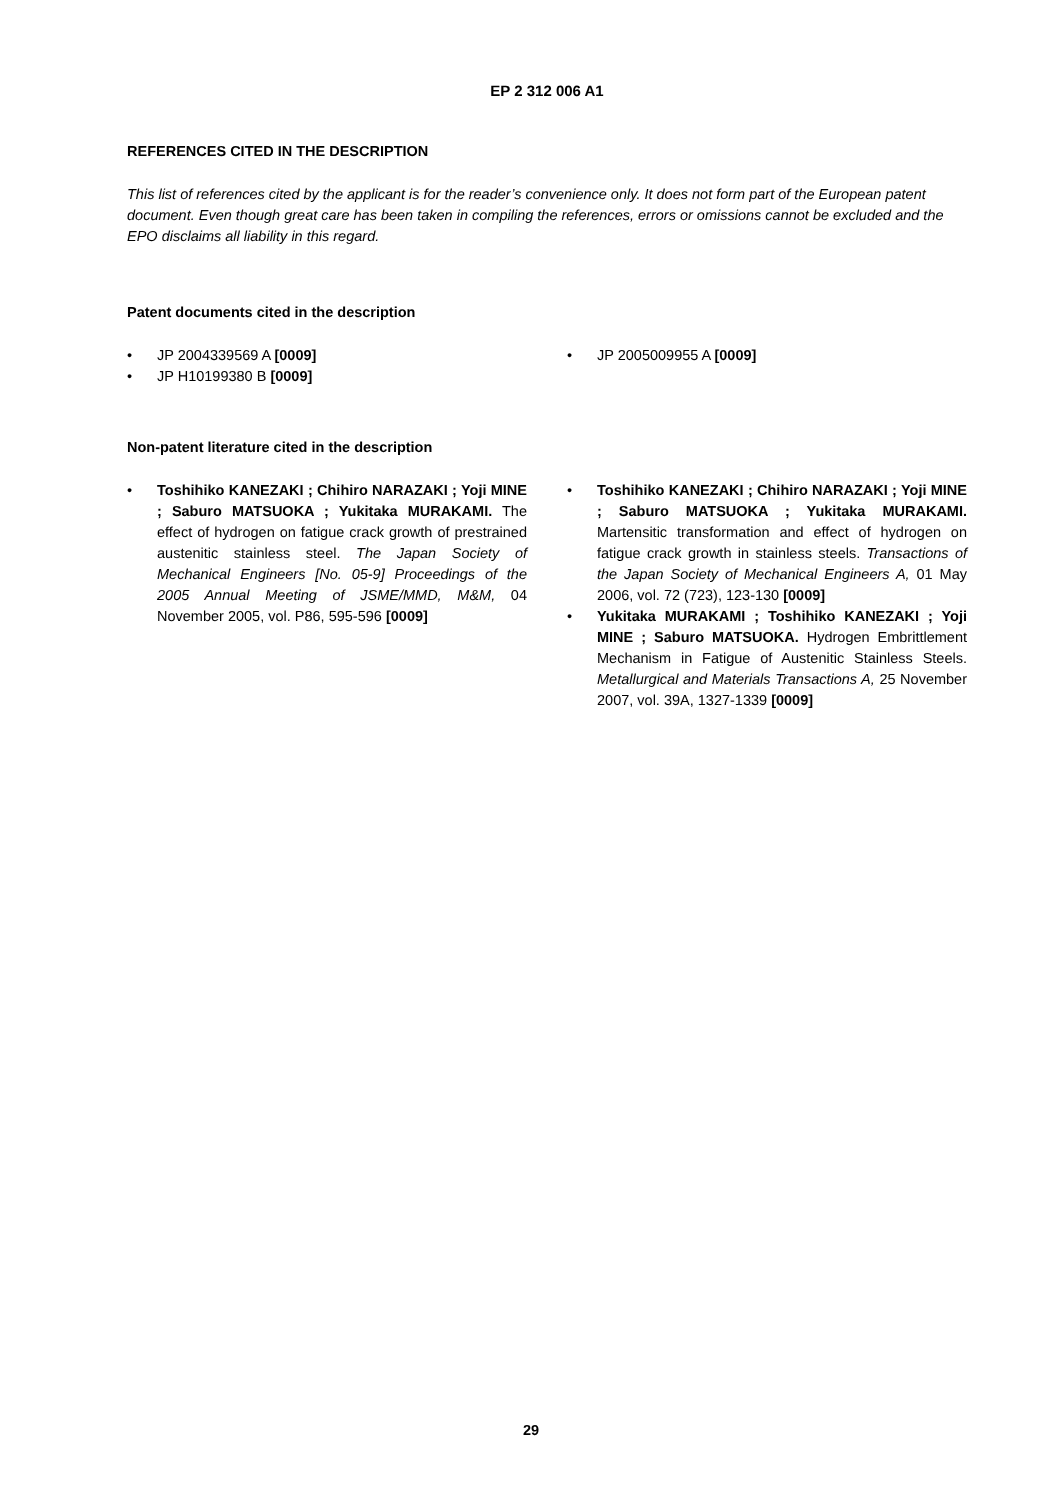EP 2 312 006 A1
REFERENCES CITED IN THE DESCRIPTION
This list of references cited by the applicant is for the reader’s convenience only. It does not form part of the European patent document. Even though great care has been taken in compiling the references, errors or omissions cannot be excluded and the EPO disclaims all liability in this regard.
Patent documents cited in the description
• JP 2004339569 A [0009]
• JP H10199380 B [0009]
• JP 2005009955 A [0009]
Non-patent literature cited in the description
• Toshihiko KANEZAKI ; Chihiro NARAZAKI ; Yoji MINE ; Saburo MATSUOKA ; Yukitaka MURAKAMI. The effect of hydrogen on fatigue crack growth of prestrained austenitic stainless steel. The Japan Society of Mechanical Engineers [No. 05-9] Proceedings of the 2005 Annual Meeting of JSME/MMD, M&M, 04 November 2005, vol. P86, 595-596 [0009]
• Toshihiko KANEZAKI ; Chihiro NARAZAKI ; Yoji MINE ; Saburo MATSUOKA ; Yukitaka MURAKAMI. Martensitic transformation and effect of hydrogen on fatigue crack growth in stainless steels. Transactions of the Japan Society of Mechanical Engineers A, 01 May 2006, vol. 72 (723), 123-130 [0009]
• Yukitaka MURAKAMI ; Toshihiko KANEZAKI ; Yoji MINE ; Saburo MATSUOKA. Hydrogen Embrittlement Mechanism in Fatigue of Austenitic Stainless Steels. Metallurgical and Materials Transactions A, 25 November 2007, vol. 39A, 1327-1339 [0009]
29